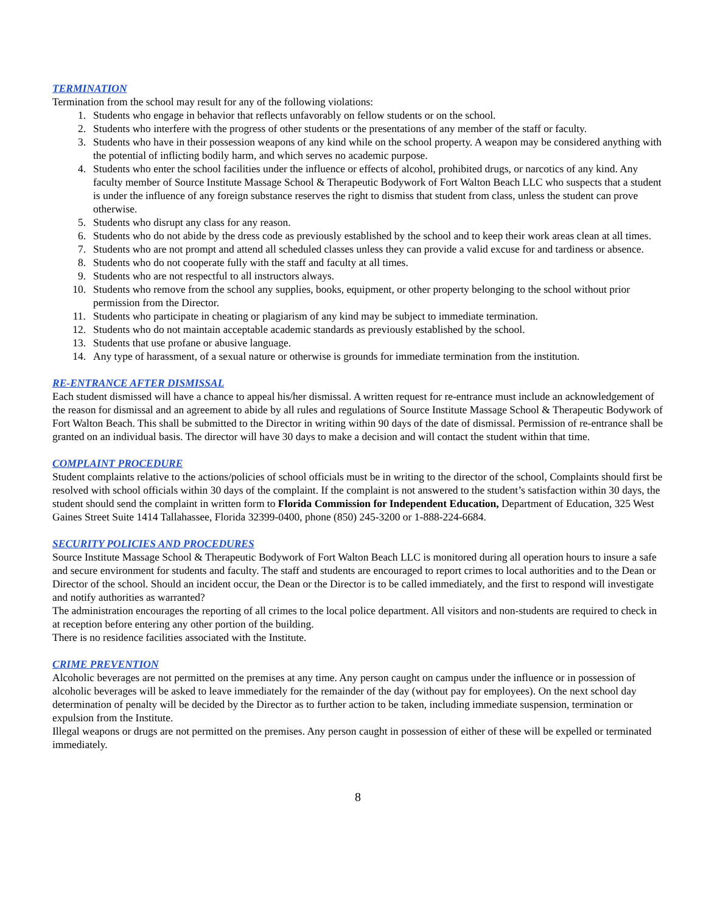TERMINATION
Termination from the school may result for any of the following violations:
1. Students who engage in behavior that reflects unfavorably on fellow students or on the school.
2. Students who interfere with the progress of other students or the presentations of any member of the staff or faculty.
3. Students who have in their possession weapons of any kind while on the school property. A weapon may be considered anything with the potential of inflicting bodily harm, and which serves no academic purpose.
4. Students who enter the school facilities under the influence or effects of alcohol, prohibited drugs, or narcotics of any kind. Any faculty member of Source Institute Massage School & Therapeutic Bodywork of Fort Walton Beach LLC who suspects that a student is under the influence of any foreign substance reserves the right to dismiss that student from class, unless the student can prove otherwise.
5. Students who disrupt any class for any reason.
6. Students who do not abide by the dress code as previously established by the school and to keep their work areas clean at all times.
7. Students who are not prompt and attend all scheduled classes unless they can provide a valid excuse for and tardiness or absence.
8. Students who do not cooperate fully with the staff and faculty at all times.
9. Students who are not respectful to all instructors always.
10. Students who remove from the school any supplies, books, equipment, or other property belonging to the school without prior permission from the Director.
11. Students who participate in cheating or plagiarism of any kind may be subject to immediate termination.
12. Students who do not maintain acceptable academic standards as previously established by the school.
13. Students that use profane or abusive language.
14. Any type of harassment, of a sexual nature or otherwise is grounds for immediate termination from the institution.
RE-ENTRANCE AFTER DISMISSAL
Each student dismissed will have a chance to appeal his/her dismissal. A written request for re-entrance must include an acknowledgement of the reason for dismissal and an agreement to abide by all rules and regulations of Source Institute Massage School & Therapeutic Bodywork of Fort Walton Beach. This shall be submitted to the Director in writing within 90 days of the date of dismissal. Permission of re-entrance shall be granted on an individual basis. The director will have 30 days to make a decision and will contact the student within that time.
COMPLAINT PROCEDURE
Student complaints relative to the actions/policies of school officials must be in writing to the director of the school, Complaints should first be resolved with school officials within 30 days of the complaint. If the complaint is not answered to the student’s satisfaction within 30 days, the student should send the complaint in written form to Florida Commission for Independent Education, Department of Education, 325 West Gaines Street Suite 1414 Tallahassee, Florida 32399-0400, phone (850) 245-3200 or 1-888-224-6684.
SECURITY POLICIES AND PROCEDURES
Source Institute Massage School & Therapeutic Bodywork of Fort Walton Beach LLC is monitored during all operation hours to insure a safe and secure environment for students and faculty. The staff and students are encouraged to report crimes to local authorities and to the Dean or Director of the school. Should an incident occur, the Dean or the Director is to be called immediately, and the first to respond will investigate and notify authorities as warranted?
The administration encourages the reporting of all crimes to the local police department. All visitors and non-students are required to check in at reception before entering any other portion of the building.
There is no residence facilities associated with the Institute.
CRIME PREVENTION
Alcoholic beverages are not permitted on the premises at any time. Any person caught on campus under the influence or in possession of alcoholic beverages will be asked to leave immediately for the remainder of the day (without pay for employees). On the next school day determination of penalty will be decided by the Director as to further action to be taken, including immediate suspension, termination or expulsion from the Institute.
Illegal weapons or drugs are not permitted on the premises. Any person caught in possession of either of these will be expelled or terminated immediately.
8